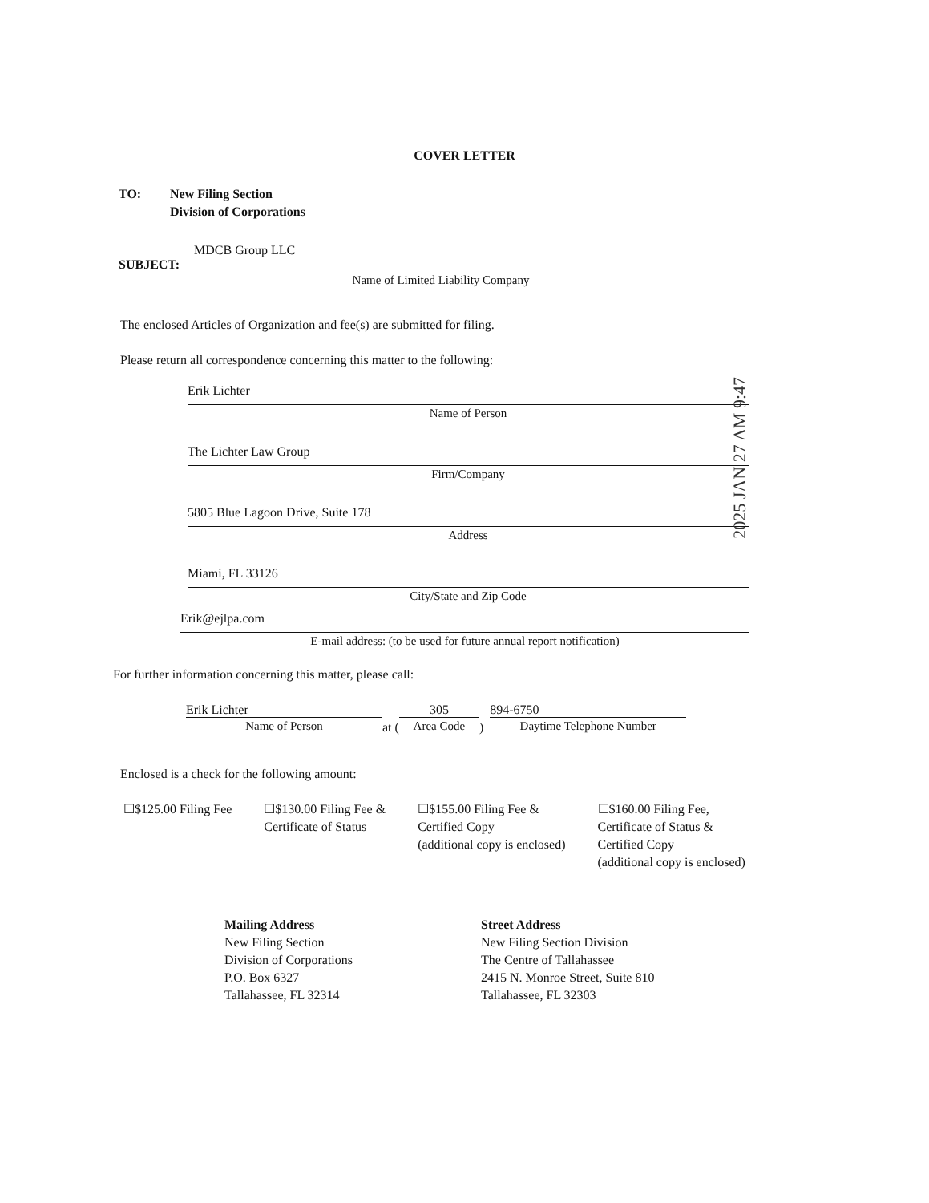COVER LETTER
TO: New Filing Section
Division of Corporations
MDCB Group LLC
SUBJECT:
Name of Limited Liability Company
The enclosed Articles of Organization and fee(s) are submitted for filing.
Please return all correspondence concerning this matter to the following:
Erik Lichter
Name of Person
The Lichter Law Group
Firm/Company
5805 Blue Lagoon Drive, Suite 178
Address
Miami, FL 33126
City/State and Zip Code
Erik@ejlpa.com
E-mail address: (to be used for future annual report notification)
For further information concerning this matter, please call:
Erik Lichter
Name of Person
at (
305
Area Code
)
894-6750
Daytime Telephone Number
Enclosed is a check for the following amount:
☐$125.00 Filing Fee ☐$130.00 Filing Fee &
Certificate of Status
☐$155.00 Filing Fee &
Certified Copy
(additional copy is enclosed)
☐$160.00 Filing Fee,
Certificate of Status &
Certified Copy
(additional copy is enclosed)
Mailing Address
New Filing Section
Division of Corporations
P.O. Box 6327
Tallahassee, FL 32314
Street Address
New Filing Section Division
The Centre of Tallahassee
2415 N. Monroe Street, Suite 810
Tallahassee, FL 32303
2025 JAN 27 AM 9:47